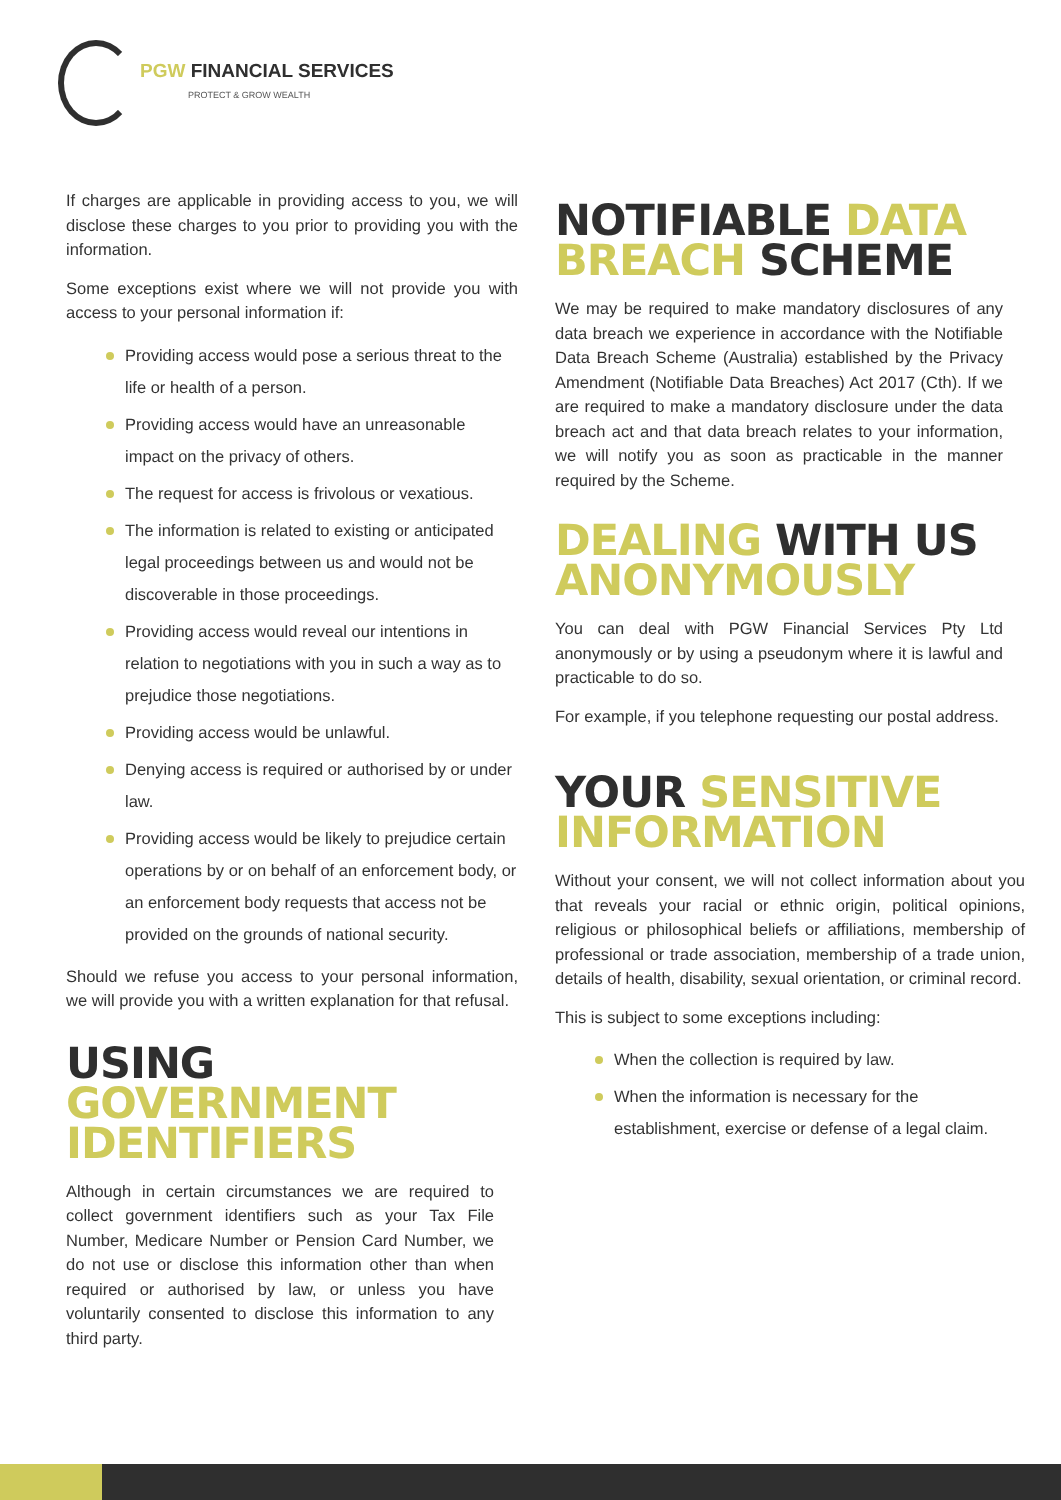PGW FINANCIAL SERVICES
PROTECT & GROW WEALTH
If charges are applicable in providing access to you, we will disclose these charges to you prior to providing you with the information.
Some exceptions exist where we will not provide you with access to your personal information if:
Providing access would pose a serious threat to the life or health of a person.
Providing access would have an unreasonable impact on the privacy of others.
The request for access is frivolous or vexatious.
The information is related to existing or anticipated legal proceedings between us and would not be discoverable in those proceedings.
Providing access would reveal our intentions in relation to negotiations with you in such a way as to prejudice those negotiations.
Providing access would be unlawful.
Denying access is required or authorised by or under law.
Providing access would be likely to prejudice certain operations by or on behalf of an enforcement body, or an enforcement body requests that access not be provided on the grounds of national security.
Should we refuse you access to your personal information, we will provide you with a written explanation for that refusal.
USING GOVERNMENT IDENTIFIERS
Although in certain circumstances we are required to collect government identifiers such as your Tax File Number, Medicare Number or Pension Card Number, we do not use or disclose this information other than when required or authorised by law, or unless you have voluntarily consented to disclose this information to any third party.
NOTIFIABLE DATA BREACH SCHEME
We may be required to make mandatory disclosures of any data breach we experience in accordance with the Notifiable Data Breach Scheme (Australia) established by the Privacy Amendment (Notifiable Data Breaches) Act 2017 (Cth). If we are required to make a mandatory disclosure under the data breach act and that data breach relates to your information, we will notify you as soon as practicable in the manner required by the Scheme.
DEALING WITH US ANONYMOUSLY
You can deal with PGW Financial Services Pty Ltd anonymously or by using a pseudonym where it is lawful and practicable to do so.
For example, if you telephone requesting our postal address.
YOUR SENSITIVE INFORMATION
Without your consent, we will not collect information about you that reveals your racial or ethnic origin, political opinions, religious or philosophical beliefs or affiliations, membership of professional or trade association, membership of a trade union, details of health, disability, sexual orientation, or criminal record.
This is subject to some exceptions including:
When the collection is required by law.
When the information is necessary for the establishment, exercise or defense of a legal claim.